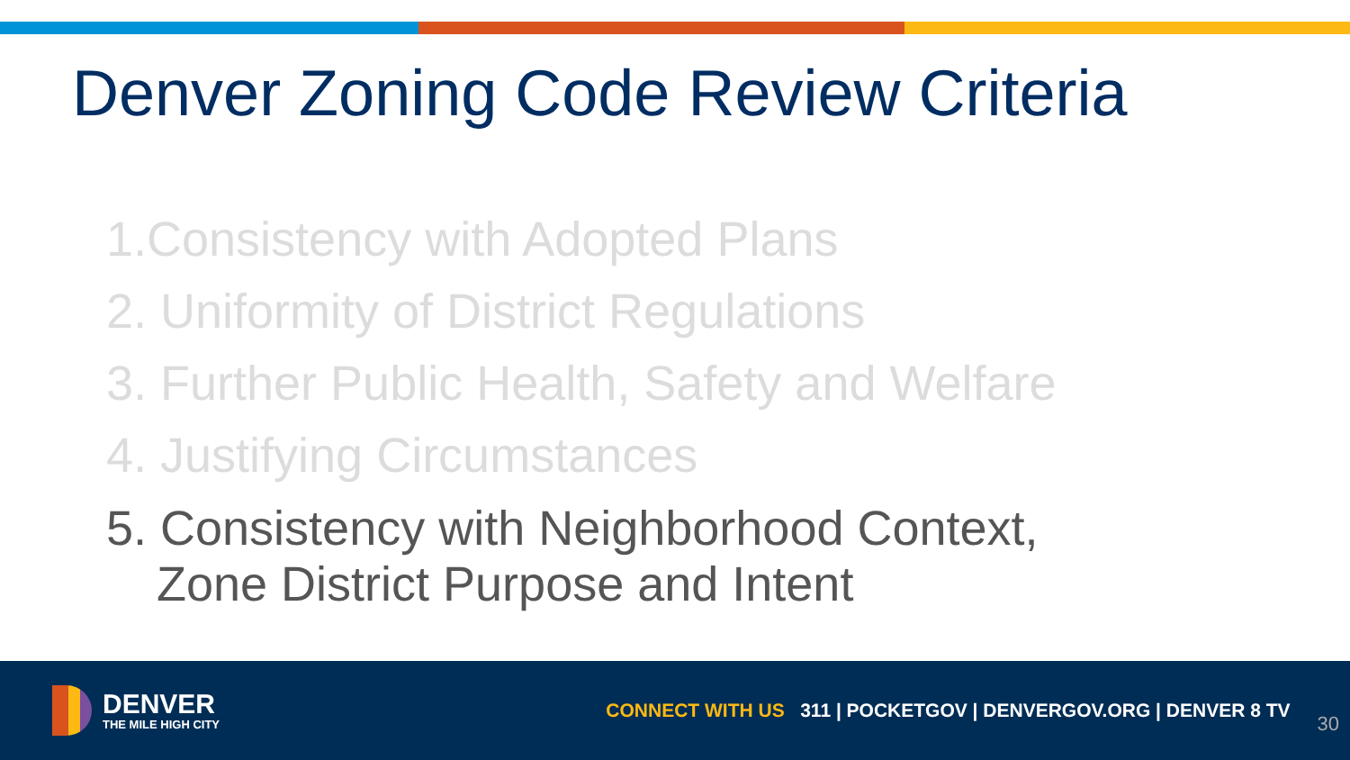Denver Zoning Code Review Criteria
1.Consistency with Adopted Plans
2. Uniformity of District Regulations
3. Further Public Health, Safety and Welfare
4. Justifying Circumstances
5. Consistency with Neighborhood Context,
Zone District Purpose and Intent
DENVER
THE MILE HIGH CITY
CONNECT WITH US 311 | POCKETGOV | DENVERGOV.ORG | DENVER 8 TV
30